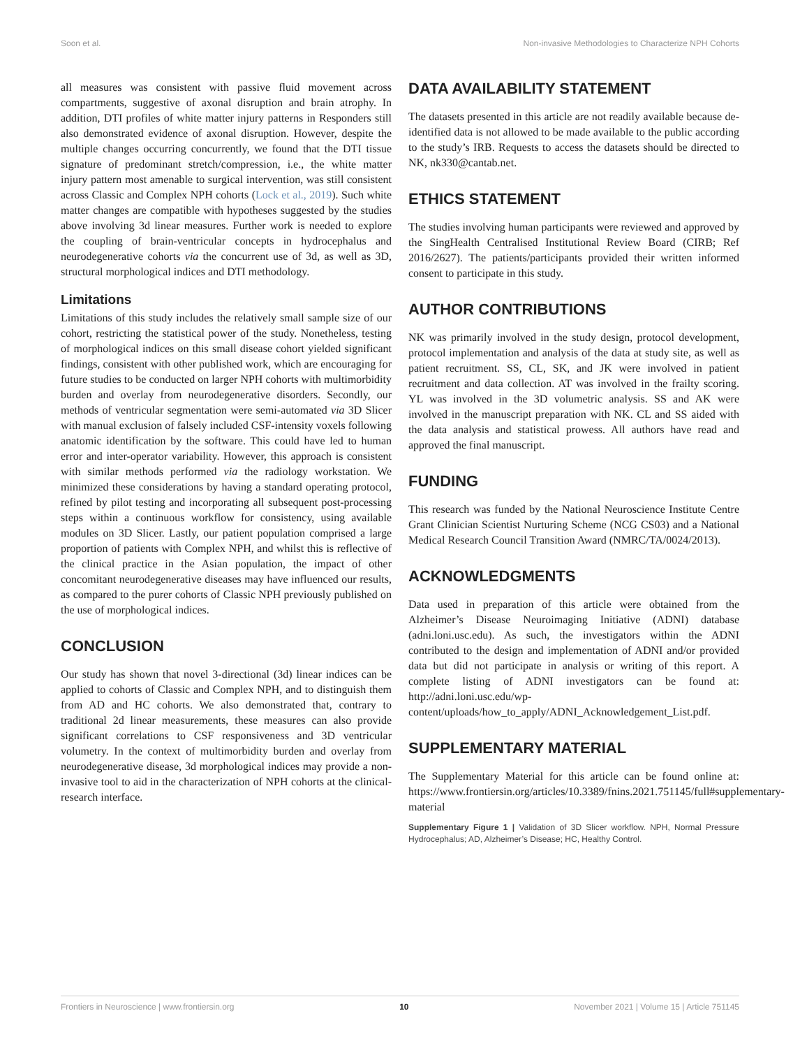Soon et al. Non-invasive Methodologies to Characterize NPH Cohorts
all measures was consistent with passive fluid movement across compartments, suggestive of axonal disruption and brain atrophy. In addition, DTI profiles of white matter injury patterns in Responders still also demonstrated evidence of axonal disruption. However, despite the multiple changes occurring concurrently, we found that the DTI tissue signature of predominant stretch/compression, i.e., the white matter injury pattern most amenable to surgical intervention, was still consistent across Classic and Complex NPH cohorts (Lock et al., 2019). Such white matter changes are compatible with hypotheses suggested by the studies above involving 3d linear measures. Further work is needed to explore the coupling of brain-ventricular concepts in hydrocephalus and neurodegenerative cohorts via the concurrent use of 3d, as well as 3D, structural morphological indices and DTI methodology.
Limitations
Limitations of this study includes the relatively small sample size of our cohort, restricting the statistical power of the study. Nonetheless, testing of morphological indices on this small disease cohort yielded significant findings, consistent with other published work, which are encouraging for future studies to be conducted on larger NPH cohorts with multimorbidity burden and overlay from neurodegenerative disorders. Secondly, our methods of ventricular segmentation were semi-automated via 3D Slicer with manual exclusion of falsely included CSF-intensity voxels following anatomic identification by the software. This could have led to human error and inter-operator variability. However, this approach is consistent with similar methods performed via the radiology workstation. We minimized these considerations by having a standard operating protocol, refined by pilot testing and incorporating all subsequent post-processing steps within a continuous workflow for consistency, using available modules on 3D Slicer. Lastly, our patient population comprised a large proportion of patients with Complex NPH, and whilst this is reflective of the clinical practice in the Asian population, the impact of other concomitant neurodegenerative diseases may have influenced our results, as compared to the purer cohorts of Classic NPH previously published on the use of morphological indices.
CONCLUSION
Our study has shown that novel 3-directional (3d) linear indices can be applied to cohorts of Classic and Complex NPH, and to distinguish them from AD and HC cohorts. We also demonstrated that, contrary to traditional 2d linear measurements, these measures can also provide significant correlations to CSF responsiveness and 3D ventricular volumetry. In the context of multimorbidity burden and overlay from neurodegenerative disease, 3d morphological indices may provide a non-invasive tool to aid in the characterization of NPH cohorts at the clinical-research interface.
DATA AVAILABILITY STATEMENT
The datasets presented in this article are not readily available because de-identified data is not allowed to be made available to the public according to the study’s IRB. Requests to access the datasets should be directed to NK, nk330@cantab.net.
ETHICS STATEMENT
The studies involving human participants were reviewed and approved by the SingHealth Centralised Institutional Review Board (CIRB; Ref 2016/2627). The patients/participants provided their written informed consent to participate in this study.
AUTHOR CONTRIBUTIONS
NK was primarily involved in the study design, protocol development, protocol implementation and analysis of the data at study site, as well as patient recruitment. SS, CL, SK, and JK were involved in patient recruitment and data collection. AT was involved in the frailty scoring. YL was involved in the 3D volumetric analysis. SS and AK were involved in the manuscript preparation with NK. CL and SS aided with the data analysis and statistical prowess. All authors have read and approved the final manuscript.
FUNDING
This research was funded by the National Neuroscience Institute Centre Grant Clinician Scientist Nurturing Scheme (NCG CS03) and a National Medical Research Council Transition Award (NMRC/TA/0024/2013).
ACKNOWLEDGMENTS
Data used in preparation of this article were obtained from the Alzheimer’s Disease Neuroimaging Initiative (ADNI) database (adni.loni.usc.edu). As such, the investigators within the ADNI contributed to the design and implementation of ADNI and/or provided data but did not participate in analysis or writing of this report. A complete listing of ADNI investigators can be found at: http://adni.loni.usc.edu/wp-content/uploads/how_to_apply/ADNI_Acknowledgement_List.pdf.
SUPPLEMENTARY MATERIAL
The Supplementary Material for this article can be found online at: https://www.frontiersin.org/articles/10.3389/fnins.2021.751145/full#supplementary-material
Supplementary Figure 1 | Validation of 3D Slicer workflow. NPH, Normal Pressure Hydrocephalus; AD, Alzheimer’s Disease; HC, Healthy Control.
Frontiers in Neuroscience | www.frontiersin.org 10 November 2021 | Volume 15 | Article 751145